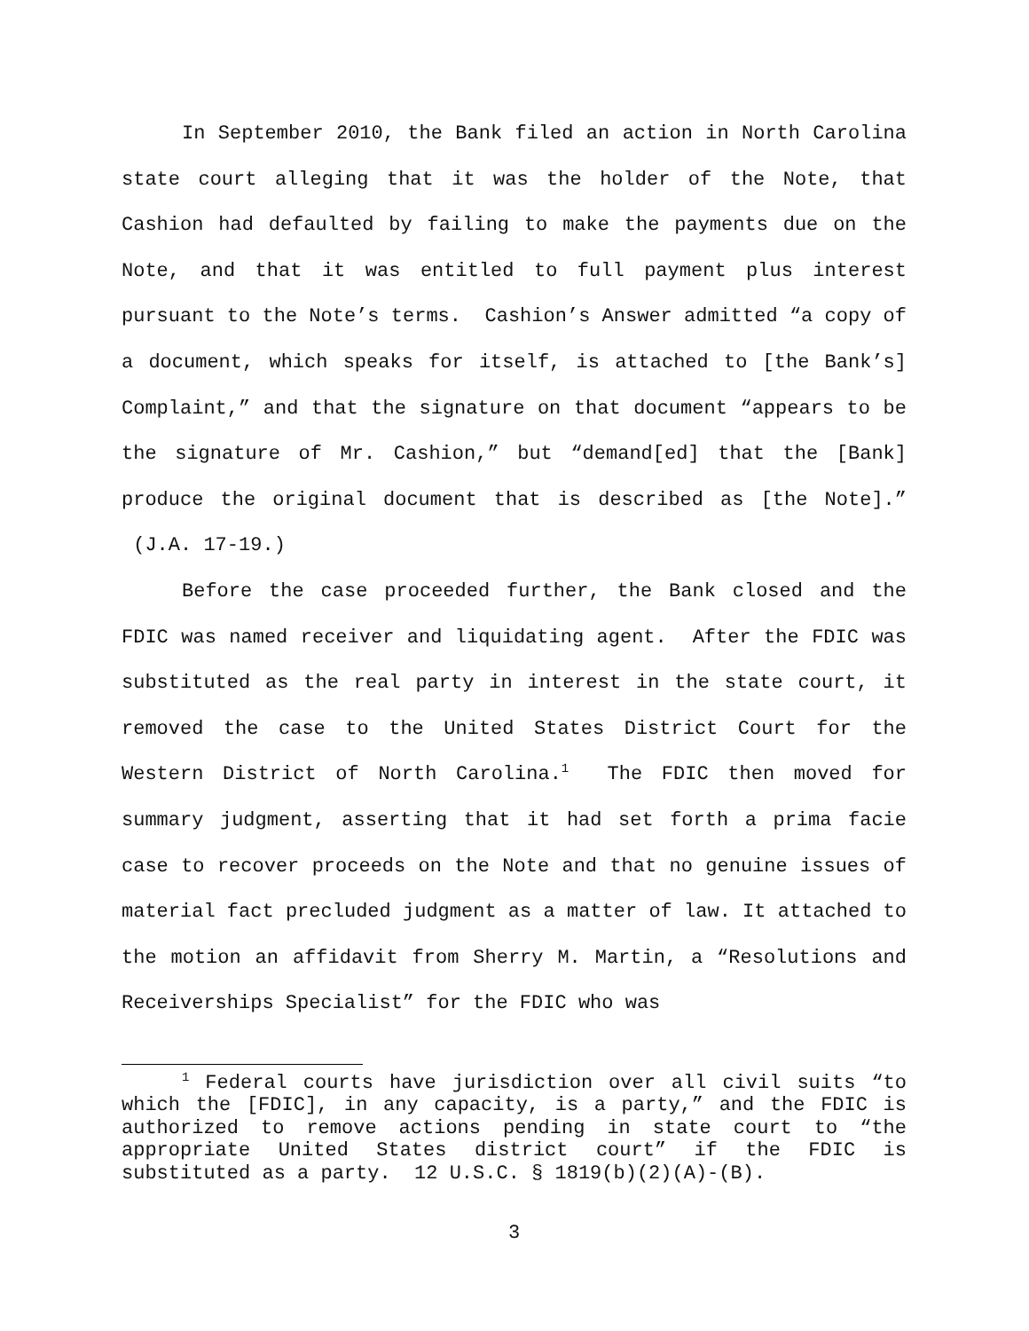In September 2010, the Bank filed an action in North Carolina state court alleging that it was the holder of the Note, that Cashion had defaulted by failing to make the payments due on the Note, and that it was entitled to full payment plus interest pursuant to the Note’s terms. Cashion’s Answer admitted “a copy of a document, which speaks for itself, is attached to [the Bank’s] Complaint,” and that the signature on that document “appears to be the signature of Mr. Cashion,” but “demand[ed] that the [Bank] produce the original document that is described as [the Note].” (J.A. 17-19.)
Before the case proceeded further, the Bank closed and the FDIC was named receiver and liquidating agent. After the FDIC was substituted as the real party in interest in the state court, it removed the case to the United States District Court for the Western District of North Carolina.<sup>1</sup> The FDIC then moved for summary judgment, asserting that it had set forth a prima facie case to recover proceeds on the Note and that no genuine issues of material fact precluded judgment as a matter of law. It attached to the motion an affidavit from Sherry M. Martin, a “Resolutions and Receiverships Specialist” for the FDIC who was
<sup>1</sup> Federal courts have jurisdiction over all civil suits “to which the [FDIC], in any capacity, is a party,” and the FDIC is authorized to remove actions pending in state court to “the appropriate United States district court” if the FDIC is substituted as a party. 12 U.S.C. § 1819(b)(2)(A)-(B).
3